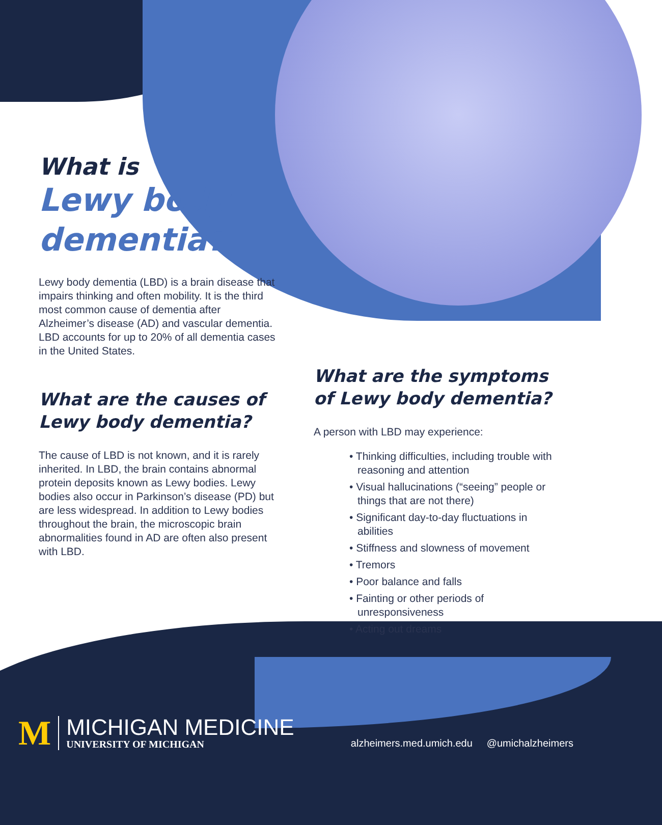What is
Lewy body
dementia?
Lewy body dementia (LBD) is a brain disease that impairs thinking and often mobility. It is the third most common cause of dementia after Alzheimer’s disease (AD) and vascular dementia. LBD accounts for up to 20% of all dementia cases in the United States.
What are the causes of Lewy body dementia?
The cause of LBD is not known, and it is rarely inherited. In LBD, the brain contains abnormal protein deposits known as Lewy bodies. Lewy bodies also occur in Parkinson’s disease (PD) but are less widespread. In addition to Lewy bodies throughout the brain, the microscopic brain abnormalities found in AD are often also present with LBD.
What are the symptoms of Lewy body dementia?
A person with LBD may experience:
• Thinking difficulties, including trouble with reasoning and attention
• Visual hallucinations (“seeing” people or things that are not there)
• Significant day-to-day fluctuations in abilities
• Stiffness and slowness of movement
• Tremors
• Poor balance and falls
• Fainting or other periods of unresponsiveness
• Acting out dreams
M
MICHIGAN MEDICINE
UNIVERSITY OF MICHIGAN
alzheimers.med.umich.edu @umichalzheimers